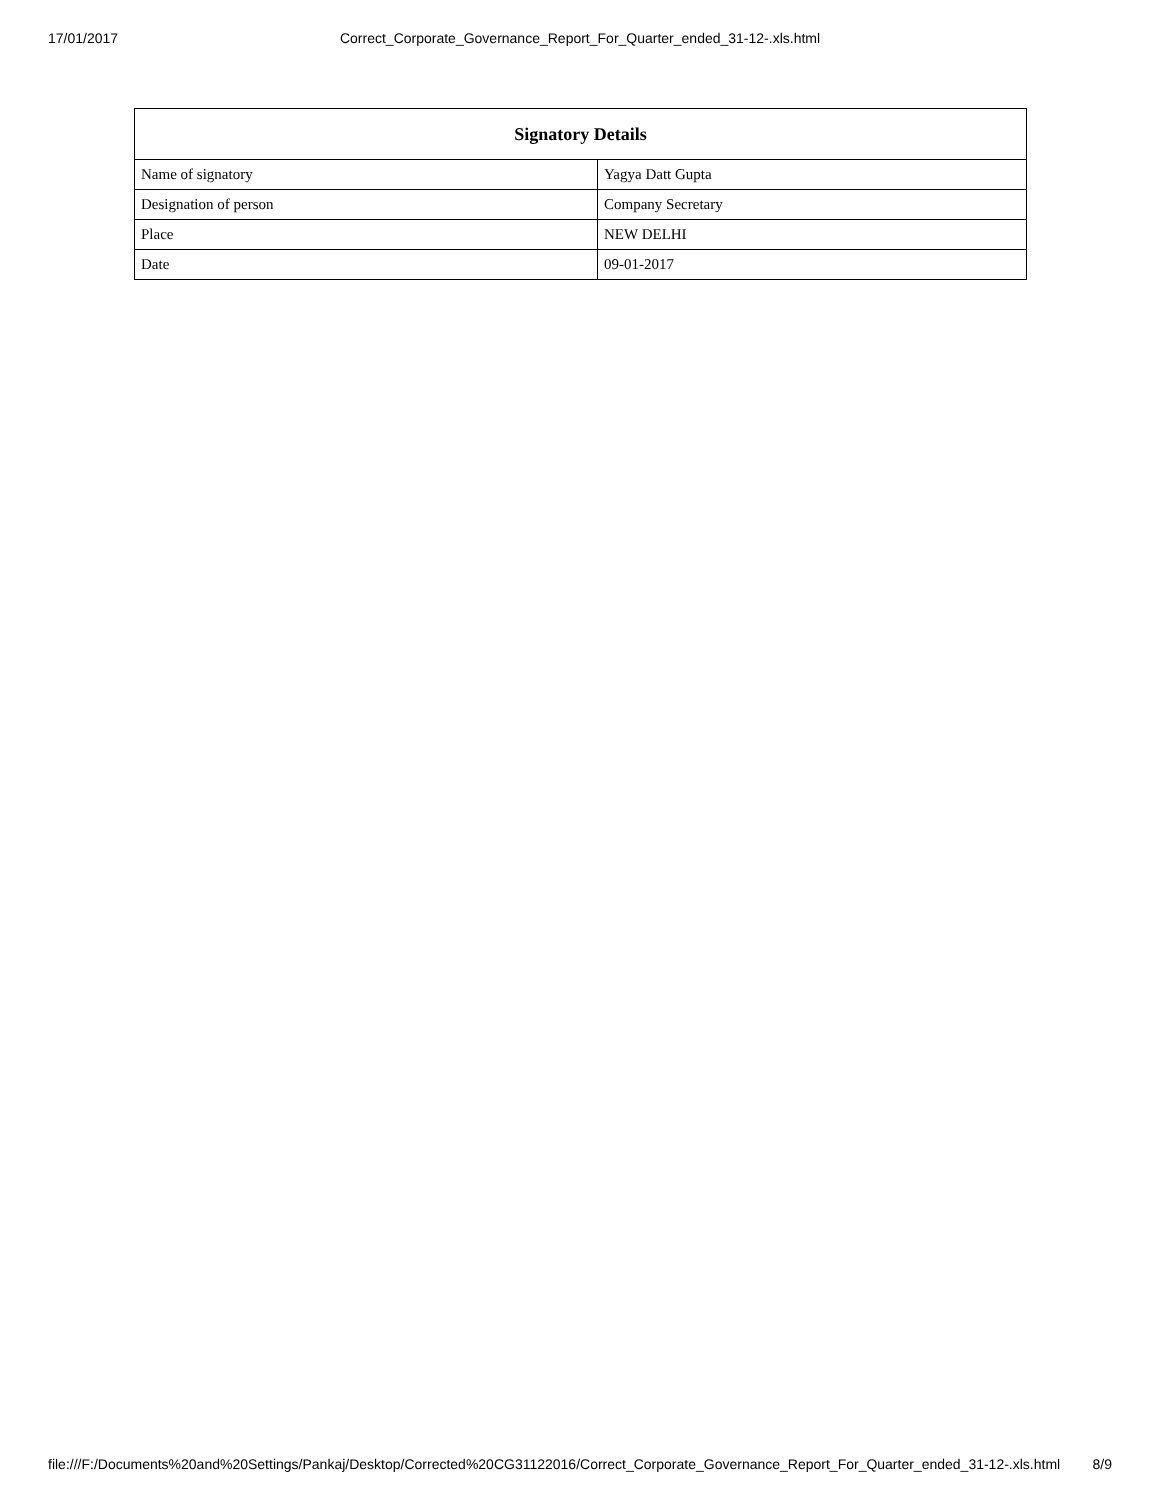17/01/2017 Correct_Corporate_Governance_Report_For_Quarter_ended_31-12-.xls.html
| Signatory Details | |
| --- | --- |
| Name of signatory | Yagya Datt Gupta |
| Designation of person | Company Secretary |
| Place | NEW DELHI |
| Date | 09-01-2017 |
file:///F:/Documents%20and%20Settings/Pankaj/Desktop/Corrected%20CG31122016/Correct_Corporate_Governance_Report_For_Quarter_ended_31-12-.xls.html 8/9